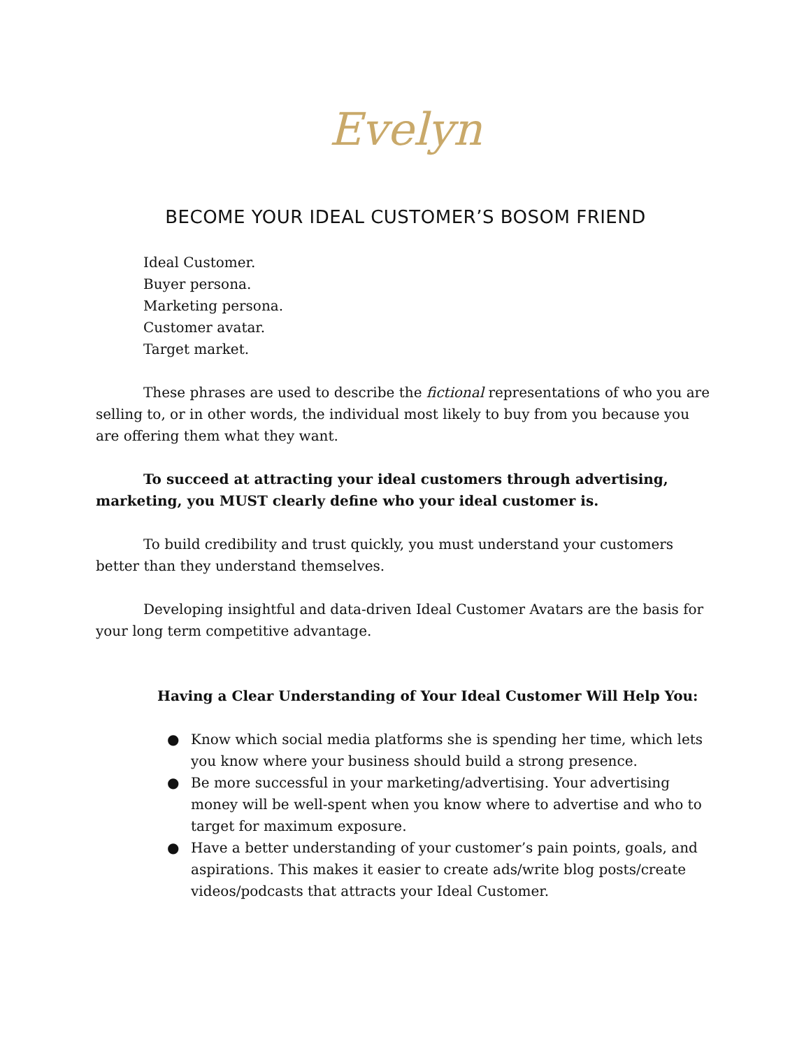Evelyn
BECOME YOUR IDEAL CUSTOMER’S BOSOM FRIEND
Ideal Customer.
Buyer persona.
Marketing persona.
Customer avatar.
Target market.
These phrases are used to describe the fictional representations of who you are selling to, or in other words, the individual most likely to buy from you because you are offering them what they want.
To succeed at attracting your ideal customers through advertising, marketing, you MUST clearly define who your ideal customer is.
To build credibility and trust quickly, you must understand your customers better than they understand themselves.
Developing insightful and data-driven Ideal Customer Avatars are the basis for your long term competitive advantage.
Having a Clear Understanding of Your Ideal Customer Will Help You:
● Know which social media platforms she is spending her time, which lets you know where your business should build a strong presence.
● Be more successful in your marketing/advertising. Your advertising money will be well-spent when you know where to advertise and who to target for maximum exposure.
● Have a better understanding of your customer’s pain points, goals, and aspirations. This makes it easier to create ads/write blog posts/create videos/podcasts that attracts your Ideal Customer.